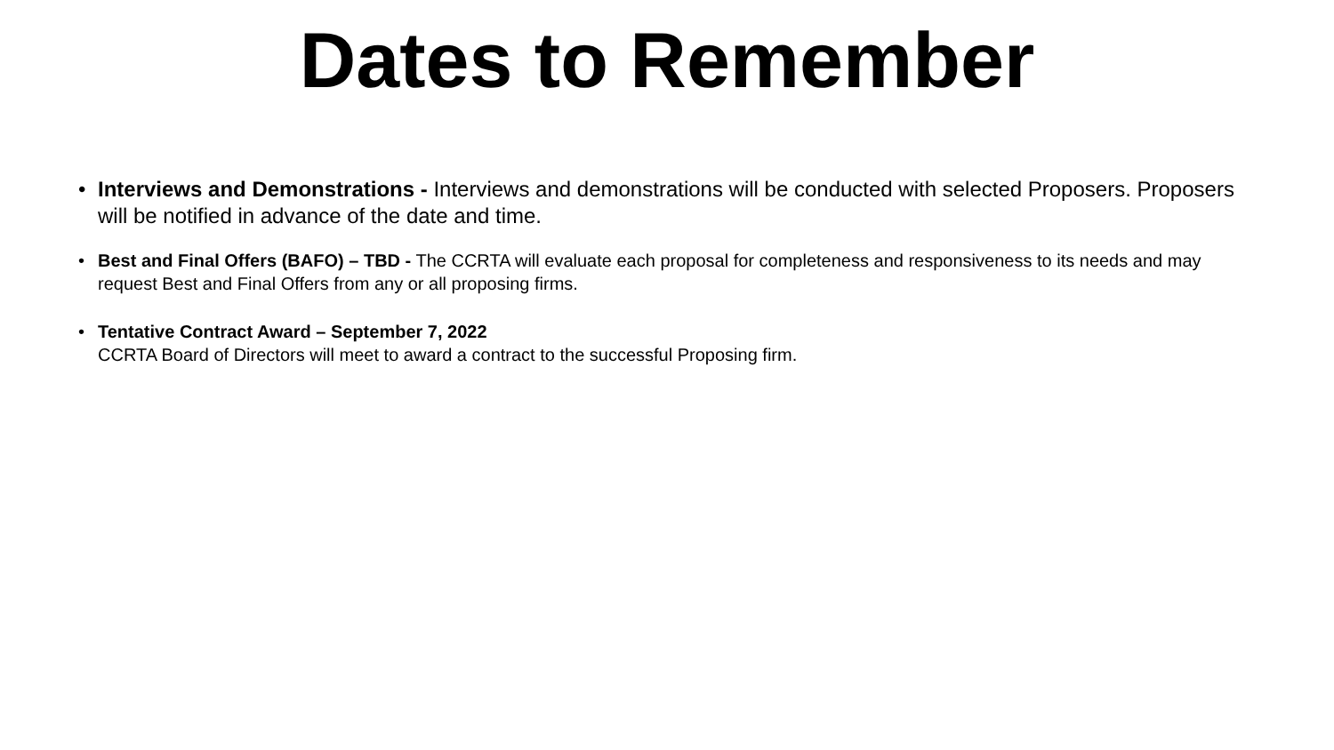Dates to Remember
• Interviews and Demonstrations - Interviews and demonstrations will be conducted with selected Proposers. Proposers will be notified in advance of the date and time.
• Best and Final Offers (BAFO) – TBD - The CCRTA will evaluate each proposal for completeness and responsiveness to its needs and may request Best and Final Offers from any or all proposing firms.
• Tentative Contract Award – September 7, 2022
CCRTA Board of Directors will meet to award a contract to the successful Proposing firm.